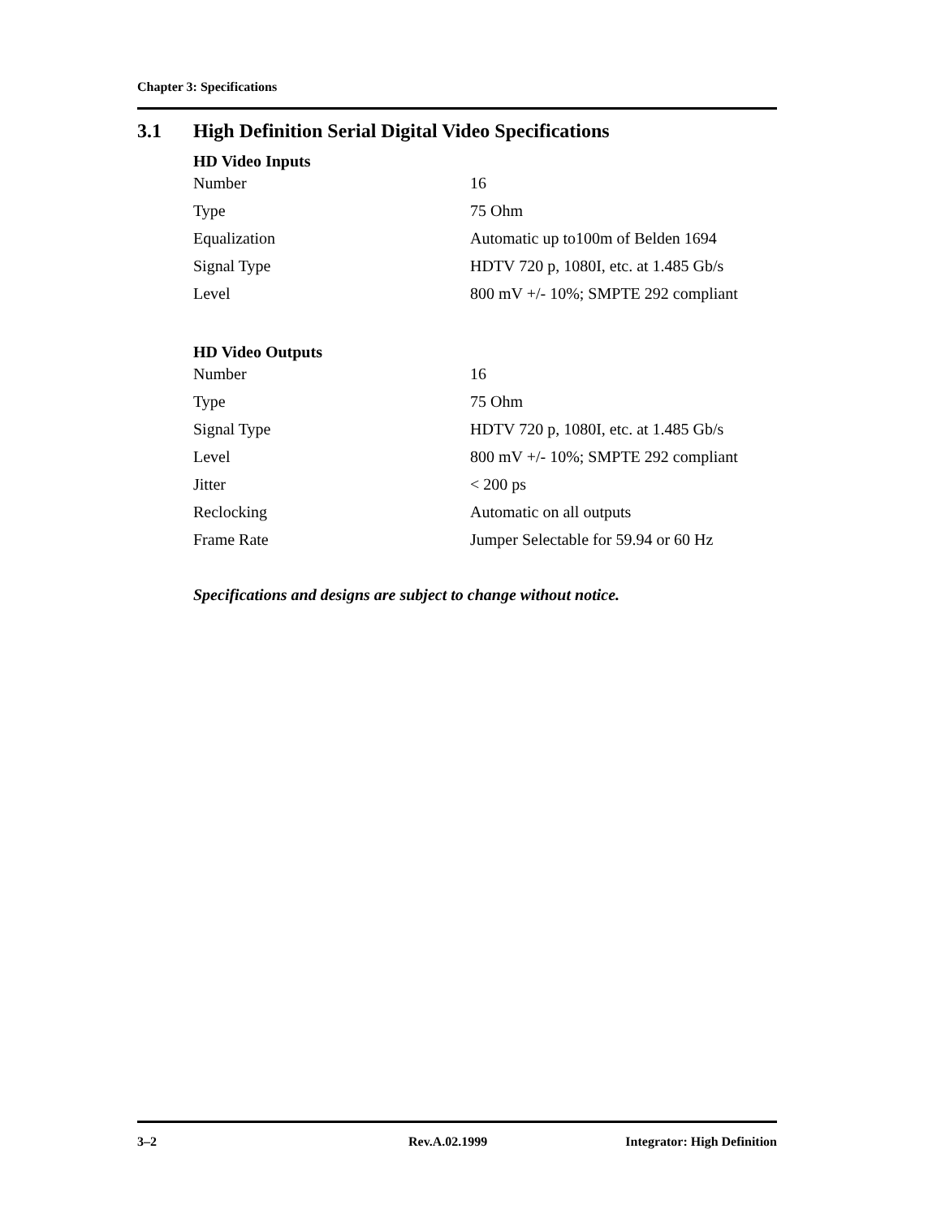Chapter 3: Specifications
3.1 High Definition Serial Digital Video Specifications
HD Video Inputs
| Number | 16 |
| Type | 75 Ohm |
| Equalization | Automatic up to100m of Belden 1694 |
| Signal Type | HDTV 720 p, 1080I, etc. at 1.485 Gb/s |
| Level | 800 mV +/- 10%; SMPTE 292 compliant |
HD Video Outputs
| Number | 16 |
| Type | 75 Ohm |
| Signal Type | HDTV 720 p, 1080I, etc. at 1.485 Gb/s |
| Level | 800 mV +/- 10%; SMPTE 292 compliant |
| Jitter | < 200 ps |
| Reclocking | Automatic on all outputs |
| Frame Rate | Jumper Selectable for 59.94 or 60 Hz |
Specifications and designs are subject to change without notice.
3–2 Rev.A.02.1999 Integrator: High Definition